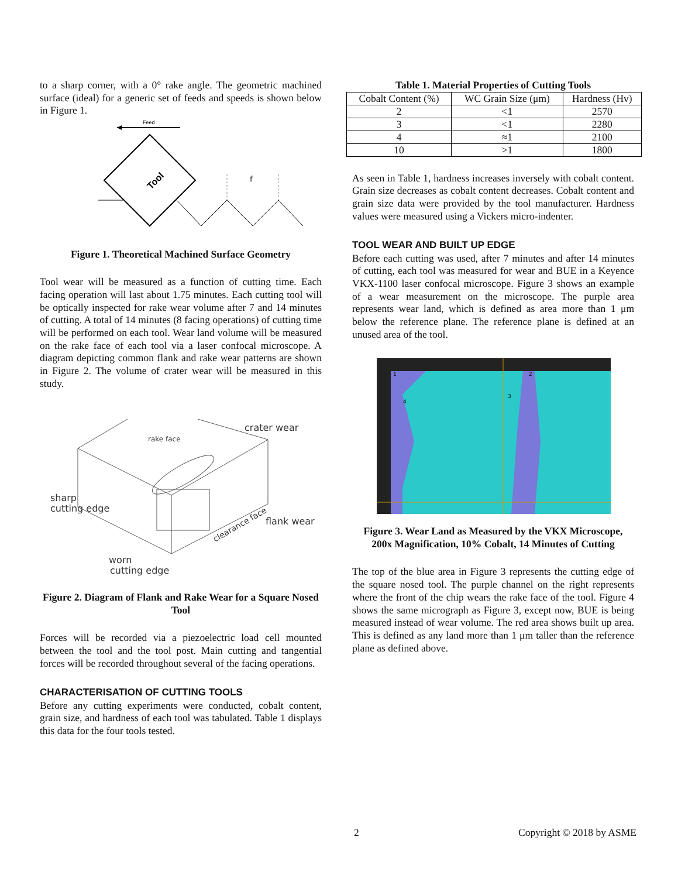to a sharp corner, with a 0° rake angle. The geometric machined surface (ideal) for a generic set of feeds and speeds is shown below in Figure 1.
Feed
Tool
f
Figure 1. Theoretical Machined Surface Geometry
Tool wear will be measured as a function of cutting time. Each facing operation will last about 1.75 minutes. Each cutting tool will be optically inspected for rake wear volume after 7 and 14 minutes of cutting. A total of 14 minutes (8 facing operations) of cutting time will be performed on each tool. Wear land volume will be measured on the rake face of each tool via a laser confocal microscope. A diagram depicting common flank and rake wear patterns are shown in Figure 2. The volume of crater wear will be measured in this study.
rake face
crater wear
sharp
cutting edge
clearance face
flank wear
worn
cutting edge
Figure 2. Diagram of Flank and Rake Wear for a Square Nosed Tool
Forces will be recorded via a piezoelectric load cell mounted between the tool and the tool post. Main cutting and tangential forces will be recorded throughout several of the facing operations.
CHARACTERISATION OF CUTTING TOOLS
Before any cutting experiments were conducted, cobalt content, grain size, and hardness of each tool was tabulated. Table 1 displays this data for the four tools tested.
Table 1. Material Properties of Cutting Tools
| Cobalt Content (%) | WC Grain Size (μm) | Hardness (Hv) |
| --- | --- | --- |
| 2 | <1 | 2570 |
| 3 | <1 | 2280 |
| 4 | ≈1 | 2100 |
| 10 | >1 | 1800 |
As seen in Table 1, hardness increases inversely with cobalt content. Grain size decreases as cobalt content decreases. Cobalt content and grain size data were provided by the tool manufacturer. Hardness values were measured using a Vickers micro-indenter.
TOOL WEAR AND BUILT UP EDGE
Before each cutting was used, after 7 minutes and after 14 minutes of cutting, each tool was measured for wear and BUE in a Keyence VKX-1100 laser confocal microscope. Figure 3 shows an example of a wear measurement on the microscope. The purple area represents wear land, which is defined as area more than 1 μm below the reference plane. The reference plane is defined at an unused area of the tool.
1
2
3
4
Figure 3. Wear Land as Measured by the VKX Microscope, 200x Magnification, 10% Cobalt, 14 Minutes of Cutting
The top of the blue area in Figure 3 represents the cutting edge of the square nosed tool. The purple channel on the right represents where the front of the chip wears the rake face of the tool. Figure 4 shows the same micrograph as Figure 3, except now, BUE is being measured instead of wear volume. The red area shows built up area. This is defined as any land more than 1 μm taller than the reference plane as defined above.
2 Copyright © 2018 by ASME